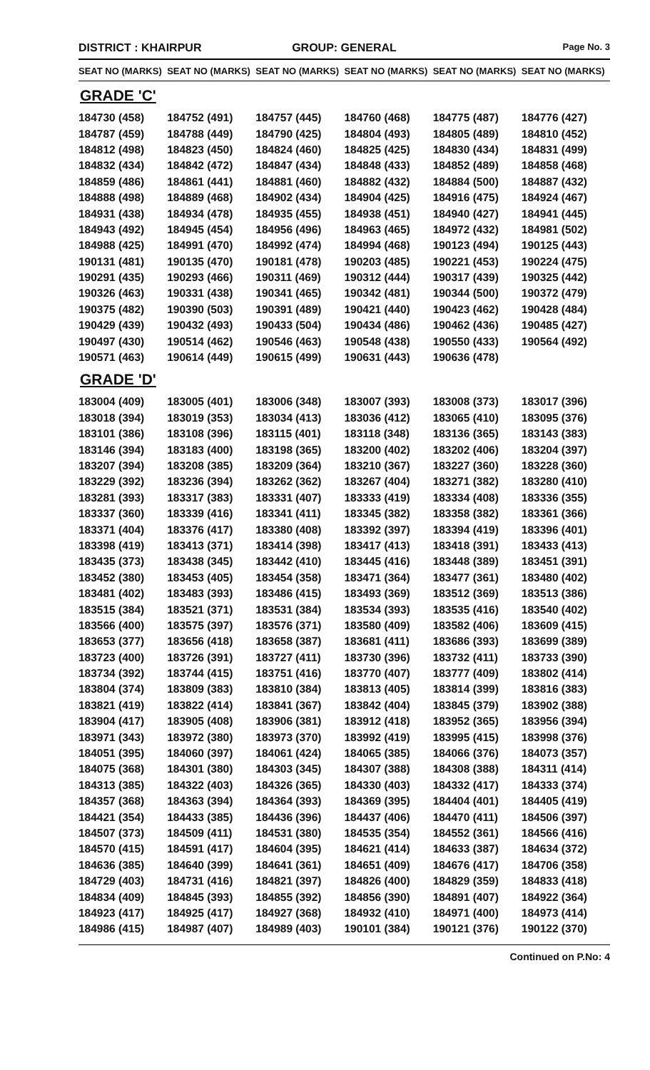DISTRICT : KHAIRPUR GROUP: GENERAL
Page No. 3
| SEAT NO (MARKS) | SEAT NO (MARKS) | SEAT NO (MARKS) | SEAT NO (MARKS) | SEAT NO (MARKS) | SEAT NO (MARKS) |
| --- | --- | --- | --- | --- | --- |
| GRADE 'C' | | | | | |
| 184730 (458) | 184752 (491) | 184757 (445) | 184760 (468) | 184775 (487) | 184776 (427) |
| 184787 (459) | 184788 (449) | 184790 (425) | 184804 (493) | 184805 (489) | 184810 (452) |
| 184812 (498) | 184823 (450) | 184824 (460) | 184825 (425) | 184830 (434) | 184831 (499) |
| 184832 (434) | 184842 (472) | 184847 (434) | 184848 (433) | 184852 (489) | 184858 (468) |
| 184859 (486) | 184861 (441) | 184881 (460) | 184882 (432) | 184884 (500) | 184887 (432) |
| 184888 (498) | 184889 (468) | 184902 (434) | 184904 (425) | 184916 (475) | 184924 (467) |
| 184931 (438) | 184934 (478) | 184935 (455) | 184938 (451) | 184940 (427) | 184941 (445) |
| 184943 (492) | 184945 (454) | 184956 (496) | 184963 (465) | 184972 (432) | 184981 (502) |
| 184988 (425) | 184991 (470) | 184992 (474) | 184994 (468) | 190123 (494) | 190125 (443) |
| 190131 (481) | 190135 (470) | 190181 (478) | 190203 (485) | 190221 (453) | 190224 (475) |
| 190291 (435) | 190293 (466) | 190311 (469) | 190312 (444) | 190317 (439) | 190325 (442) |
| 190326 (463) | 190331 (438) | 190341 (465) | 190342 (481) | 190344 (500) | 190372 (479) |
| 190375 (482) | 190390 (503) | 190391 (489) | 190421 (440) | 190423 (462) | 190428 (484) |
| 190429 (439) | 190432 (493) | 190433 (504) | 190434 (486) | 190462 (436) | 190485 (427) |
| 190497 (430) | 190514 (462) | 190546 (463) | 190548 (438) | 190550 (433) | 190564 (492) |
| 190571 (463) | 190614 (449) | 190615 (499) | 190631 (443) | 190636 (478) | |
| GRADE 'D' | | | | | |
| 183004 (409) | 183005 (401) | 183006 (348) | 183007 (393) | 183008 (373) | 183017 (396) |
| 183018 (394) | 183019 (353) | 183034 (413) | 183036 (412) | 183065 (410) | 183095 (376) |
| 183101 (386) | 183108 (396) | 183115 (401) | 183118 (348) | 183136 (365) | 183143 (383) |
| 183146 (394) | 183183 (400) | 183198 (365) | 183200 (402) | 183202 (406) | 183204 (397) |
| 183207 (394) | 183208 (385) | 183209 (364) | 183210 (367) | 183227 (360) | 183228 (360) |
| 183229 (392) | 183236 (394) | 183262 (362) | 183267 (404) | 183271 (382) | 183280 (410) |
| 183281 (393) | 183317 (383) | 183331 (407) | 183333 (419) | 183334 (408) | 183336 (355) |
| 183337 (360) | 183339 (416) | 183341 (411) | 183345 (382) | 183358 (382) | 183361 (366) |
| 183371 (404) | 183376 (417) | 183380 (408) | 183392 (397) | 183394 (419) | 183396 (401) |
| 183398 (419) | 183413 (371) | 183414 (398) | 183417 (413) | 183418 (391) | 183433 (413) |
| 183435 (373) | 183438 (345) | 183442 (410) | 183445 (416) | 183448 (389) | 183451 (391) |
| 183452 (380) | 183453 (405) | 183454 (358) | 183471 (364) | 183477 (361) | 183480 (402) |
| 183481 (402) | 183483 (393) | 183486 (415) | 183493 (369) | 183512 (369) | 183513 (386) |
| 183515 (384) | 183521 (371) | 183531 (384) | 183534 (393) | 183535 (416) | 183540 (402) |
| 183566 (400) | 183575 (397) | 183576 (371) | 183580 (409) | 183582 (406) | 183609 (415) |
| 183653 (377) | 183656 (418) | 183658 (387) | 183681 (411) | 183686 (393) | 183699 (389) |
| 183723 (400) | 183726 (391) | 183727 (411) | 183730 (396) | 183732 (411) | 183733 (390) |
| 183734 (392) | 183744 (415) | 183751 (416) | 183770 (407) | 183777 (409) | 183802 (414) |
| 183804 (374) | 183809 (383) | 183810 (384) | 183813 (405) | 183814 (399) | 183816 (383) |
| 183821 (419) | 183822 (414) | 183841 (367) | 183842 (404) | 183845 (379) | 183902 (388) |
| 183904 (417) | 183905 (408) | 183906 (381) | 183912 (418) | 183952 (365) | 183956 (394) |
| 183971 (343) | 183972 (380) | 183973 (370) | 183992 (419) | 183995 (415) | 183998 (376) |
| 184051 (395) | 184060 (397) | 184061 (424) | 184065 (385) | 184066 (376) | 184073 (357) |
| 184075 (368) | 184301 (380) | 184303 (345) | 184307 (388) | 184308 (388) | 184311 (414) |
| 184313 (385) | 184322 (403) | 184326 (365) | 184330 (403) | 184332 (417) | 184333 (374) |
| 184357 (368) | 184363 (394) | 184364 (393) | 184369 (395) | 184404 (401) | 184405 (419) |
| 184421 (354) | 184433 (385) | 184436 (396) | 184437 (406) | 184470 (411) | 184506 (397) |
| 184507 (373) | 184509 (411) | 184531 (380) | 184535 (354) | 184552 (361) | 184566 (416) |
| 184570 (415) | 184591 (417) | 184604 (395) | 184621 (414) | 184633 (387) | 184634 (372) |
| 184636 (385) | 184640 (399) | 184641 (361) | 184651 (409) | 184676 (417) | 184706 (358) |
| 184729 (403) | 184731 (416) | 184821 (397) | 184826 (400) | 184829 (359) | 184833 (418) |
| 184834 (409) | 184845 (393) | 184855 (392) | 184856 (390) | 184891 (407) | 184922 (364) |
| 184923 (417) | 184925 (417) | 184927 (368) | 184932 (410) | 184971 (400) | 184973 (414) |
| 184986 (415) | 184987 (407) | 184989 (403) | 190101 (384) | 190121 (376) | 190122 (370) |
Continued on P.No: 4